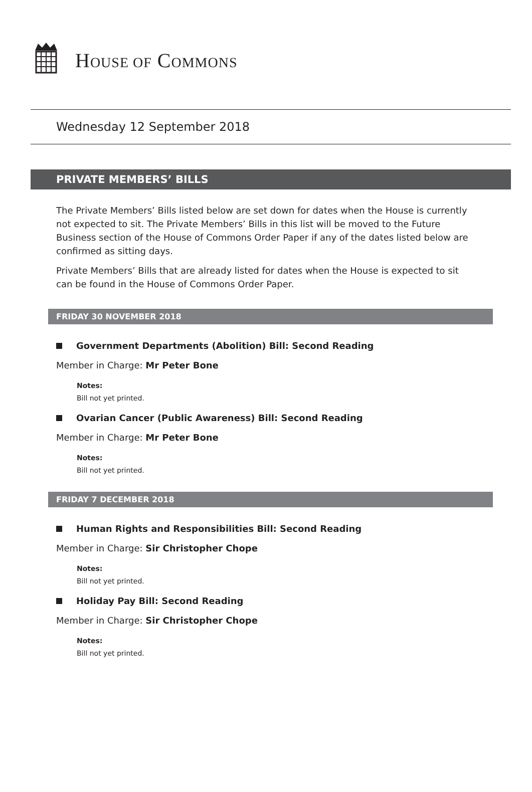HOUSE OF COMMONS
Wednesday 12 September 2018
PRIVATE MEMBERS’ BILLS
The Private Members’ Bills listed below are set down for dates when the House is currently not expected to sit. The Private Members’ Bills in this list will be moved to the Future Business section of the House of Commons Order Paper if any of the dates listed below are confirmed as sitting days.
Private Members’ Bills that are already listed for dates when the House is expected to sit can be found in the House of Commons Order Paper.
FRIDAY 30 NOVEMBER 2018
Government Departments (Abolition) Bill: Second Reading
Member in Charge: Mr Peter Bone
Notes:
Bill not yet printed.
Ovarian Cancer (Public Awareness) Bill: Second Reading
Member in Charge: Mr Peter Bone
Notes:
Bill not yet printed.
FRIDAY 7 DECEMBER 2018
Human Rights and Responsibilities Bill: Second Reading
Member in Charge: Sir Christopher Chope
Notes:
Bill not yet printed.
Holiday Pay Bill: Second Reading
Member in Charge: Sir Christopher Chope
Notes:
Bill not yet printed.